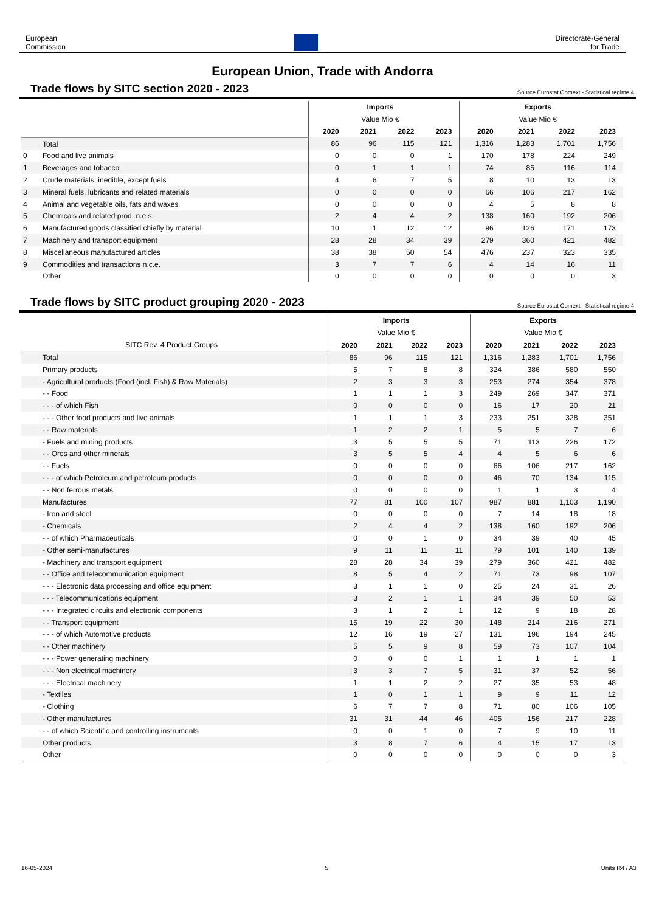European
Commission
Directorate-General
for Trade
European Union, Trade with Andorra
Trade flows by SITC section 2020 - 2023
Source Eurostat Comext - Statistical regime 4
| | | Imports | | | | Exports | | | |
| | | Value Mio € | | | | Value Mio € | | | |
| | | 2020 | 2021 | 2022 | 2023 | 2020 | 2021 | 2022 | 2023 |
| | Total | 86 | 96 | 115 | 121 | 1,316 | 1,283 | 1,701 | 1,756 |
| 0 | Food and live animals | 0 | 0 | 0 | 1 | 170 | 178 | 224 | 249 |
| 1 | Beverages and tobacco | 0 | 1 | 1 | 1 | 74 | 85 | 116 | 114 |
| 2 | Crude materials, inedible, except fuels | 4 | 6 | 7 | 5 | 8 | 10 | 13 | 13 |
| 3 | Mineral fuels, lubricants and related materials | 0 | 0 | 0 | 0 | 66 | 106 | 217 | 162 |
| 4 | Animal and vegetable oils, fats and waxes | 0 | 0 | 0 | 0 | 4 | 5 | 8 | 8 |
| 5 | Chemicals and related prod, n.e.s. | 2 | 4 | 4 | 2 | 138 | 160 | 192 | 206 |
| 6 | Manufactured goods classified chiefly by material | 10 | 11 | 12 | 12 | 96 | 126 | 171 | 173 |
| 7 | Machinery and transport equipment | 28 | 28 | 34 | 39 | 279 | 360 | 421 | 482 |
| 8 | Miscellaneous manufactured articles | 38 | 38 | 50 | 54 | 476 | 237 | 323 | 335 |
| 9 | Commodities and transactions n.c.e. | 3 | 7 | 7 | 6 | 4 | 14 | 16 | 11 |
| | Other | 0 | 0 | 0 | 0 | 0 | 0 | 0 | 3 |
Trade flows by SITC product grouping 2020 - 2023
Source Eurostat Comext - Statistical regime 4
| | | Imports | | | | Exports | | | |
| | | Value Mio € | | | | Value Mio € | | | |
| SITC Rev. 4 Product Groups | | 2020 | 2021 | 2022 | 2023 | 2020 | 2021 | 2022 | 2023 |
| | Total | 86 | 96 | 115 | 121 | 1,316 | 1,283 | 1,701 | 1,756 |
| | Primary products | 5 | 7 | 8 | 8 | 324 | 386 | 580 | 550 |
| | - Agricultural products (Food (incl. Fish) & Raw Materials) | 2 | 3 | 3 | 3 | 253 | 274 | 354 | 378 |
| | - - Food | 1 | 1 | 1 | 3 | 249 | 269 | 347 | 371 |
| | - - - of which Fish | 0 | 0 | 0 | 0 | 16 | 17 | 20 | 21 |
| | - - - Other food products and live animals | 1 | 1 | 1 | 3 | 233 | 251 | 328 | 351 |
| | - - Raw materials | 1 | 2 | 2 | 1 | 5 | 5 | 7 | 6 |
| | - Fuels and mining products | 3 | 5 | 5 | 5 | 71 | 113 | 226 | 172 |
| | - - Ores and other minerals | 3 | 5 | 5 | 4 | 4 | 5 | 6 | 6 |
| | - - Fuels | 0 | 0 | 0 | 0 | 66 | 106 | 217 | 162 |
| | - - - of which Petroleum and petroleum products | 0 | 0 | 0 | 0 | 46 | 70 | 134 | 115 |
| | - - Non ferrous metals | 0 | 0 | 0 | 0 | 1 | 1 | 3 | 4 |
| | Manufactures | 77 | 81 | 100 | 107 | 987 | 881 | 1,103 | 1,190 |
| | - Iron and steel | 0 | 0 | 0 | 0 | 7 | 14 | 18 | 18 |
| | - Chemicals | 2 | 4 | 4 | 2 | 138 | 160 | 192 | 206 |
| | - - of which Pharmaceuticals | 0 | 0 | 1 | 0 | 34 | 39 | 40 | 45 |
| | - Other semi-manufactures | 9 | 11 | 11 | 11 | 79 | 101 | 140 | 139 |
| | - Machinery and transport equipment | 28 | 28 | 34 | 39 | 279 | 360 | 421 | 482 |
| | - - Office and telecommunication equipment | 8 | 5 | 4 | 2 | 71 | 73 | 98 | 107 |
| | - - - Electronic data processing and office equipment | 3 | 1 | 1 | 0 | 25 | 24 | 31 | 26 |
| | - - - Telecommunications equipment | 3 | 2 | 1 | 1 | 34 | 39 | 50 | 53 |
| | - - - Integrated circuits and electronic components | 3 | 1 | 2 | 1 | 12 | 9 | 18 | 28 |
| | - - Transport equipment | 15 | 19 | 22 | 30 | 148 | 214 | 216 | 271 |
| | - - - of which Automotive products | 12 | 16 | 19 | 27 | 131 | 196 | 194 | 245 |
| | - - Other machinery | 5 | 5 | 9 | 8 | 59 | 73 | 107 | 104 |
| | - - - Power generating machinery | 0 | 0 | 0 | 1 | 1 | 1 | 1 | 1 |
| | - - - Non electrical machinery | 3 | 3 | 7 | 5 | 31 | 37 | 52 | 56 |
| | - - - Electrical machinery | 1 | 1 | 2 | 2 | 27 | 35 | 53 | 48 |
| | - Textiles | 1 | 0 | 1 | 1 | 9 | 9 | 11 | 12 |
| | - Clothing | 6 | 7 | 7 | 8 | 71 | 80 | 106 | 105 |
| | - Other manufactures | 31 | 31 | 44 | 46 | 405 | 156 | 217 | 228 |
| | - - of which Scientific and controlling instruments | 0 | 0 | 1 | 0 | 7 | 9 | 10 | 11 |
| | Other products | 3 | 8 | 7 | 6 | 4 | 15 | 17 | 13 |
| | Other | 0 | 0 | 0 | 0 | 0 | 0 | 0 | 3 |
16-05-2024 5 Units R4 / A3